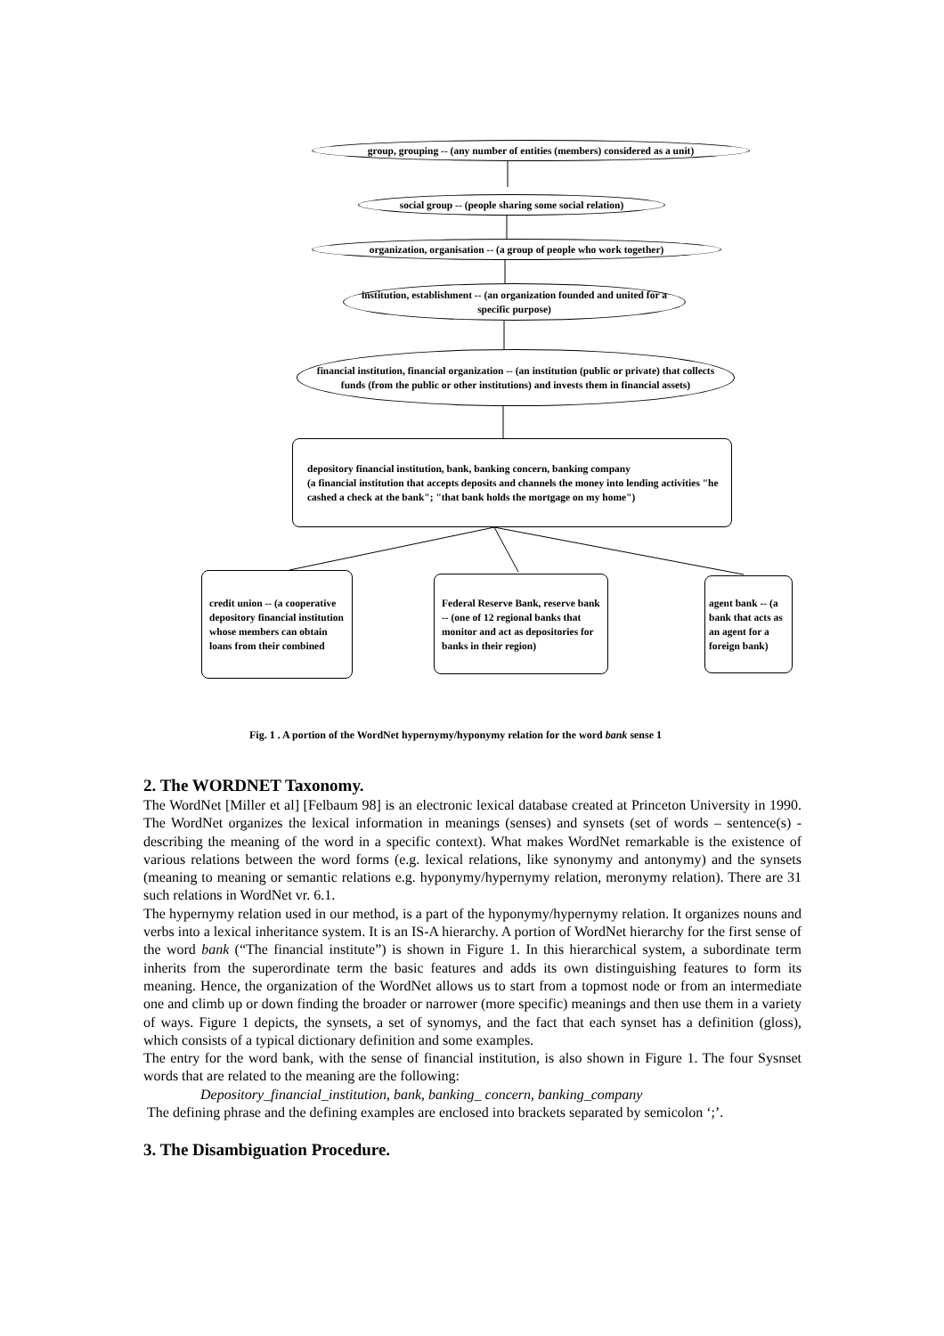group, grouping -- (any number of entities (members) considered as a unit)
social group -- (people sharing some social relation)
organization, organisation -- (a group of people who work together)
institution, establishment -- (an organization founded and united for a specific purpose)
financial institution, financial organization -- (an institution (public or private) that collects funds (from the public or other institutions) and invests them in financial assets)
depository financial institution, bank, banking concern, banking company
(a financial institution that accepts deposits and channels the money into lending activities "he cashed a check at the bank"; "that bank holds the mortgage on my home")
credit union -- (a cooperative depository financial institution whose members can obtain loans from their combined
Federal Reserve Bank, reserve bank -- (one of 12 regional banks that monitor and act as depositories for banks in their region)
agent bank -- (a bank that acts as an agent for a foreign bank)
Fig. 1 . A portion of the WordNet hypernymy/hyponymy relation for the word bank sense 1
2. The WORDNET Taxonomy.
The WordNet [Miller et al] [Felbaum 98] is an electronic lexical database created at Princeton University in 1990. The WordNet organizes the lexical information in meanings (senses) and synsets (set of words – sentence(s) - describing the meaning of the word in a specific context). What makes WordNet remarkable is the existence of various relations between the word forms (e.g. lexical relations, like synonymy and antonymy) and the synsets (meaning to meaning or semantic relations e.g. hyponymy/hypernymy relation, meronymy relation). There are 31 such relations in WordNet vr. 6.1.
The hypernymy relation used in our method, is a part of the hyponymy/hypernymy relation. It organizes nouns and verbs into a lexical inheritance system. It is an IS-A hierarchy. A portion of WordNet hierarchy for the first sense of the word bank (“The financial institute”) is shown in Figure 1. In this hierarchical system, a subordinate term inherits from the superordinate term the basic features and adds its own distinguishing features to form its meaning. Hence, the organization of the WordNet allows us to start from a topmost node or from an intermediate one and climb up or down finding the broader or narrower (more specific) meanings and then use them in a variety of ways. Figure 1 depicts, the synsets, a set of synomys, and the fact that each synset has a definition (gloss), which consists of a typical dictionary definition and some examples.
The entry for the word bank, with the sense of financial institution, is also shown in Figure 1. The four Sysnset words that are related to the meaning are the following:
Depository_financial_institution, bank, banking_ concern, banking_company
The defining phrase and the defining examples are enclosed into brackets separated by semicolon ‘;’.
3. The Disambiguation Procedure.